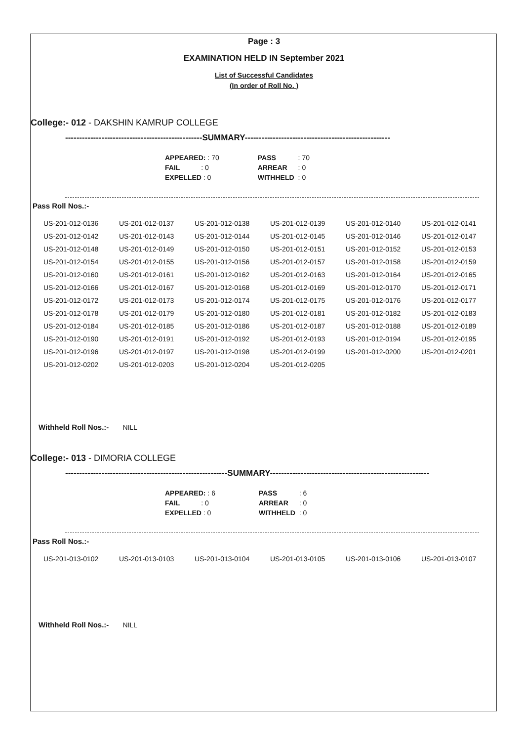Page : 3
EXAMINATION HELD IN September 2021
List of Successful Candidates
(In order of Roll No. )
College:- 012 - DAKSHIN KAMRUP COLLEGE
-------------------------------------------------SUMMARY----------------------------------------------------
| APPEARED: : 70 | PASS | : 70 |
| FAIL : 0 | ARREAR | : 0 |
| EXPELLED : 0 | WITHHELD | : 0 |
Pass Roll Nos.:-
| US-201-012-0136 | US-201-012-0137 | US-201-012-0138 | US-201-012-0139 | US-201-012-0140 | US-201-012-0141 |
| US-201-012-0142 | US-201-012-0143 | US-201-012-0144 | US-201-012-0145 | US-201-012-0146 | US-201-012-0147 |
| US-201-012-0148 | US-201-012-0149 | US-201-012-0150 | US-201-012-0151 | US-201-012-0152 | US-201-012-0153 |
| US-201-012-0154 | US-201-012-0155 | US-201-012-0156 | US-201-012-0157 | US-201-012-0158 | US-201-012-0159 |
| US-201-012-0160 | US-201-012-0161 | US-201-012-0162 | US-201-012-0163 | US-201-012-0164 | US-201-012-0165 |
| US-201-012-0166 | US-201-012-0167 | US-201-012-0168 | US-201-012-0169 | US-201-012-0170 | US-201-012-0171 |
| US-201-012-0172 | US-201-012-0173 | US-201-012-0174 | US-201-012-0175 | US-201-012-0176 | US-201-012-0177 |
| US-201-012-0178 | US-201-012-0179 | US-201-012-0180 | US-201-012-0181 | US-201-012-0182 | US-201-012-0183 |
| US-201-012-0184 | US-201-012-0185 | US-201-012-0186 | US-201-012-0187 | US-201-012-0188 | US-201-012-0189 |
| US-201-012-0190 | US-201-012-0191 | US-201-012-0192 | US-201-012-0193 | US-201-012-0194 | US-201-012-0195 |
| US-201-012-0196 | US-201-012-0197 | US-201-012-0198 | US-201-012-0199 | US-201-012-0200 | US-201-012-0201 |
| US-201-012-0202 | US-201-012-0203 | US-201-012-0204 | US-201-012-0205 | | |
Withheld Roll Nos.:- NILL
College:- 013 - DIMORIA COLLEGE
----------------------------------------------------------SUMMARY---------------------------------------------------------
| APPEARED: : 6 | PASS | : 6 |
| FAIL : 0 | ARREAR | : 0 |
| EXPELLED : 0 | WITHHELD | : 0 |
Pass Roll Nos.:-
| US-201-013-0102 | US-201-013-0103 | US-201-013-0104 | US-201-013-0105 | US-201-013-0106 | US-201-013-0107 |
Withheld Roll Nos.:- NILL